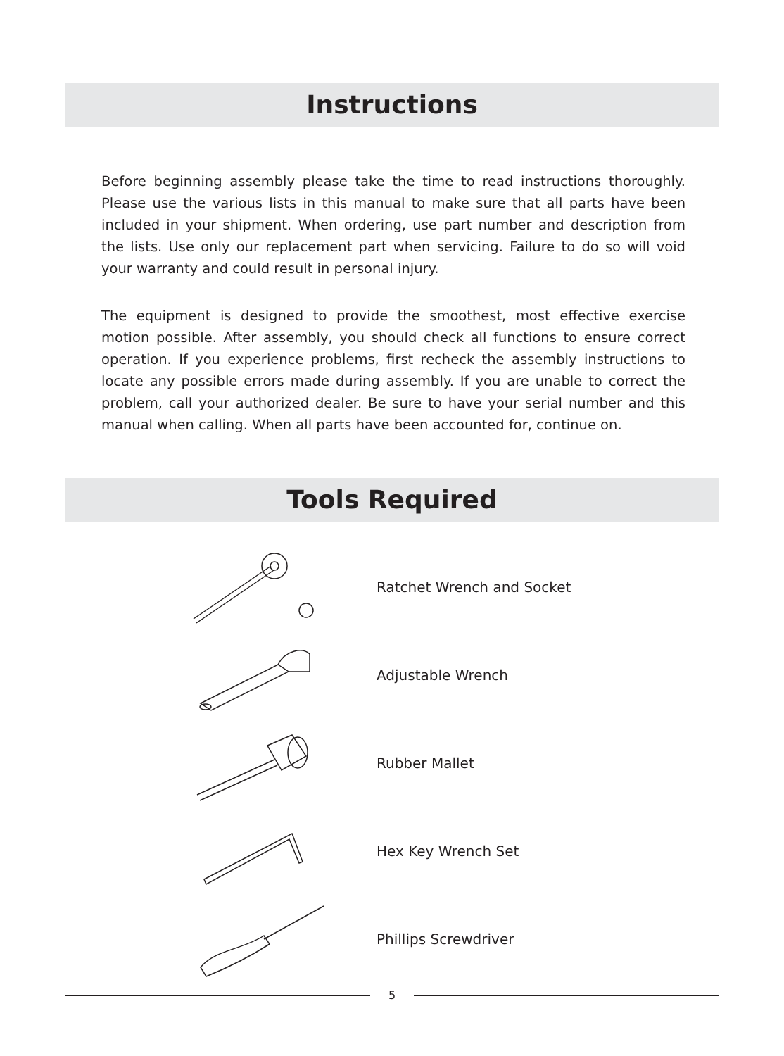Instructions
Before beginning assembly please take the time to read instructions thoroughly. Please use the various lists in this manual to make sure that all parts have been included in your shipment. When ordering, use part number and description from the lists. Use only our replacement part when servicing. Failure to do so will void your warranty and could result in personal injury.
The equipment is designed to provide the smoothest, most effective exercise motion possible. After assembly, you should check all functions to ensure correct operation. If you experience problems, first recheck the assembly instructions to locate any possible errors made during assembly. If you are unable to correct the problem, call your authorized dealer. Be sure to have your serial number and this manual when calling. When all parts have been accounted for, continue on.
Tools Required
Ratchet Wrench and Socket
Adjustable Wrench
Rubber Mallet
Hex Key Wrench Set
Phillips Screwdriver
5